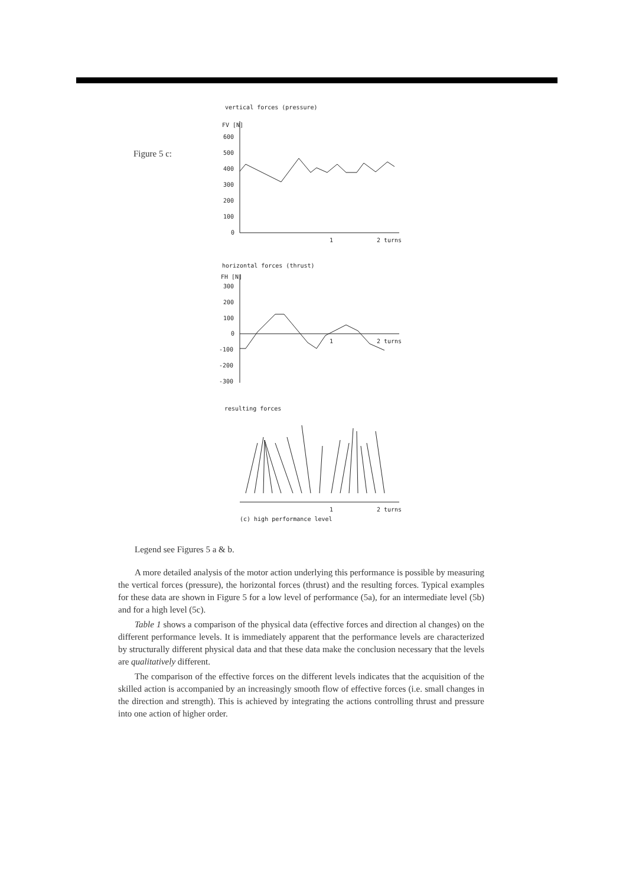Figure 5 c:
vertical forces (pressure)
FV [N]
600
500
400
300
200
100
0
1
2 turns
horizontal forces (thrust)
FH [N]
300
200
100
0
-100
-200
-300
1
2 turns
resulting forces
1
2 turns
(c) high performance level
Legend see Figures 5 a & b.
A more detailed analysis of the motor action underlying this performance is possible by measuring the vertical forces (pressure), the horizontal forces (thrust) and the resulting forces. Typical examples for these data are shown in Figure 5 for a low level of performance (5a), for an intermediate level (5b) and for a high level (5c).
Table 1 shows a comparison of the physical data (effective forces and direction al changes) on the different performance levels. It is immediately apparent that the performance levels are characterized by structurally different physical data and that these data make the conclusion necessary that the levels are qualitatively different.
The comparison of the effective forces on the different levels indicates that the acquisition of the skilled action is accompanied by an increasingly smooth flow of effective forces (i.e. small changes in the direction and strength). This is achieved by integrating the actions controlling thrust and pressure into one action of higher order.